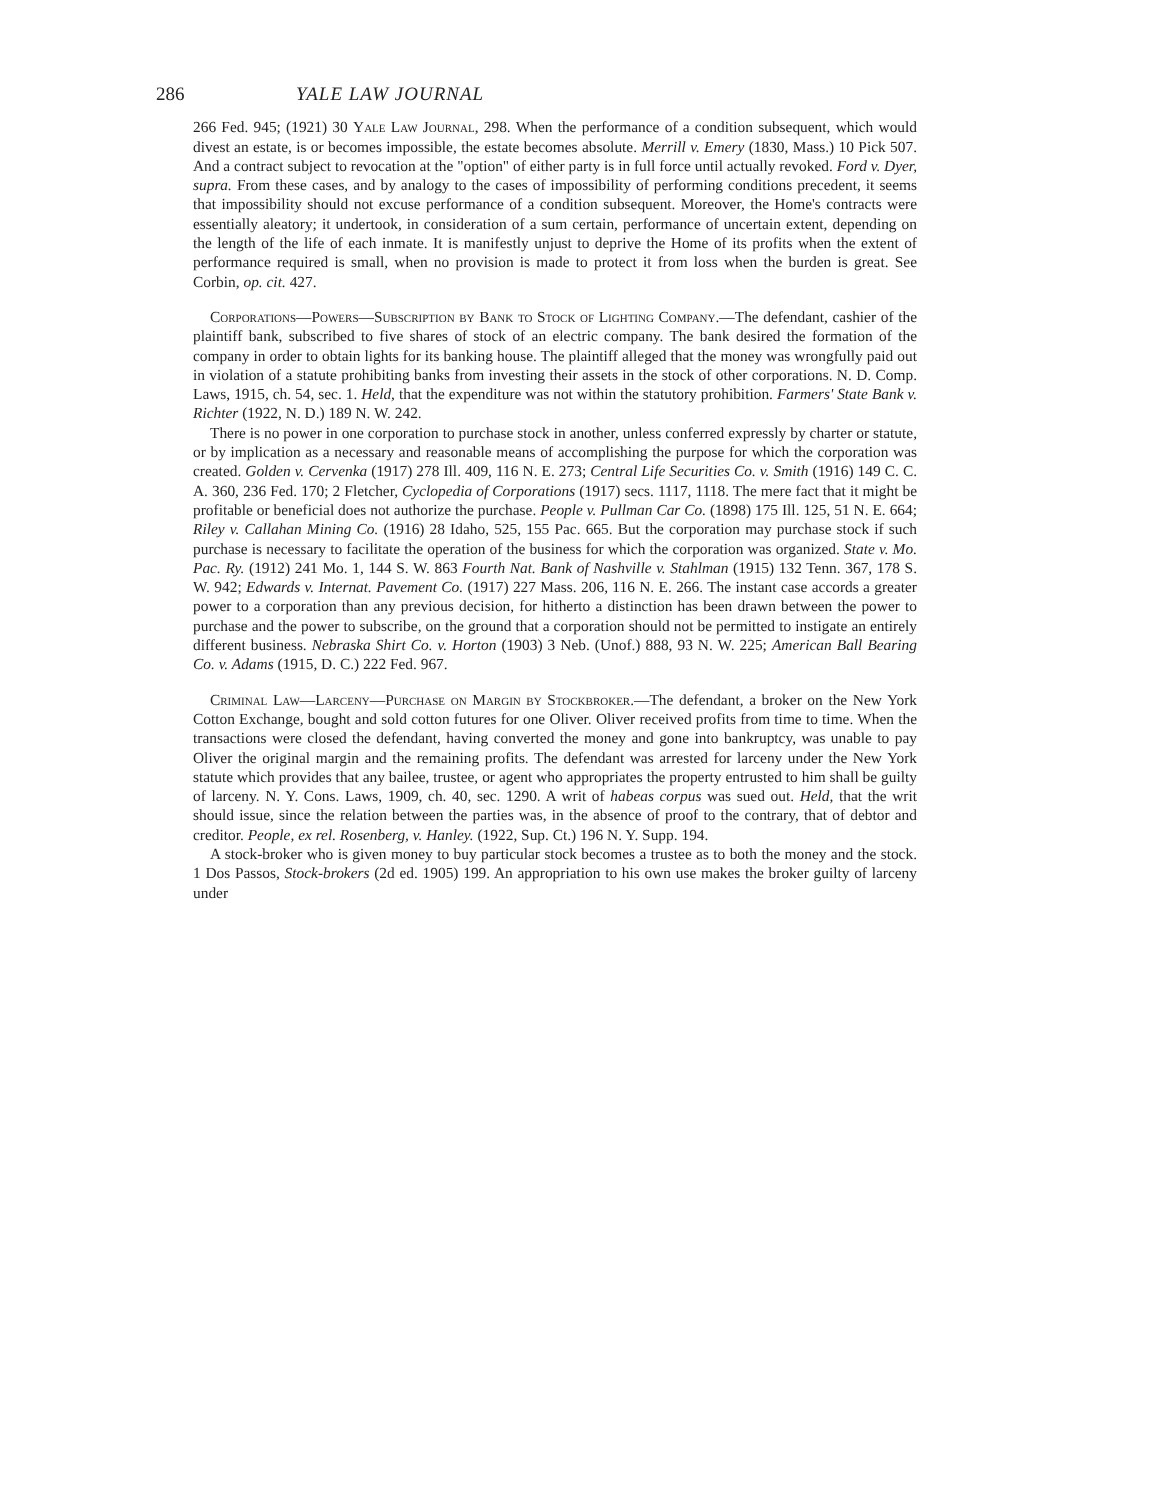286 YALE LAW JOURNAL
266 Fed. 945; (1921) 30 Yale Law Journal, 298. When the performance of a condition subsequent, which would divest an estate, is or becomes impossible, the estate becomes absolute. Merrill v. Emery (1830, Mass.) 10 Pick 507. And a contract subject to revocation at the "option" of either party is in full force until actually revoked. Ford v. Dyer, supra. From these cases, and by analogy to the cases of impossibility of performing conditions precedent, it seems that impossibility should not excuse performance of a condition subsequent. Moreover, the Home's contracts were essentially aleatory; it undertook, in consideration of a sum certain, performance of uncertain extent, depending on the length of the life of each inmate. It is manifestly unjust to deprive the Home of its profits when the extent of performance required is small, when no provision is made to protect it from loss when the burden is great. See Corbin, op. cit. 427.
Corporations—Powers—Subscription by Bank to Stock of Lighting Company.—The defendant, cashier of the plaintiff bank, subscribed to five shares of stock of an electric company. The bank desired the formation of the company in order to obtain lights for its banking house. The plaintiff alleged that the money was wrongfully paid out in violation of a statute prohibiting banks from investing their assets in the stock of other corporations. N. D. Comp. Laws, 1915, ch. 54, sec. 1. Held, that the expenditure was not within the statutory prohibition. Farmers' State Bank v. Richter (1922, N. D.) 189 N. W. 242.
There is no power in one corporation to purchase stock in another, unless conferred expressly by charter or statute, or by implication as a necessary and reasonable means of accomplishing the purpose for which the corporation was created. Golden v. Cervenka (1917) 278 Ill. 409, 116 N. E. 273; Central Life Securities Co. v. Smith (1916) 149 C. C. A. 360, 236 Fed. 170; 2 Fletcher, Cyclopedia of Corporations (1917) secs. 1117, 1118. The mere fact that it might be profitable or beneficial does not authorize the purchase. People v. Pullman Car Co. (1898) 175 Ill. 125, 51 N. E. 664; Riley v. Callahan Mining Co. (1916) 28 Idaho, 525, 155 Pac. 665. But the corporation may purchase stock if such purchase is necessary to facilitate the operation of the business for which the corporation was organized. State v. Mo. Pac. Ry. (1912) 241 Mo. 1, 144 S. W. 863 Fourth Nat. Bank of Nashville v. Stahlman (1915) 132 Tenn. 367, 178 S. W. 942; Edwards v. Internat. Pavement Co. (1917) 227 Mass. 206, 116 N. E. 266. The instant case accords a greater power to a corporation than any previous decision, for hitherto a distinction has been drawn between the power to purchase and the power to subscribe, on the ground that a corporation should not be permitted to instigate an entirely different business. Nebraska Shirt Co. v. Horton (1903) 3 Neb. (Unof.) 888, 93 N. W. 225; American Ball Bearing Co. v. Adams (1915, D. C.) 222 Fed. 967.
Criminal Law—Larceny—Purchase on Margin by Stockbroker.—The defendant, a broker on the New York Cotton Exchange, bought and sold cotton futures for one Oliver. Oliver received profits from time to time. When the transactions were closed the defendant, having converted the money and gone into bankruptcy, was unable to pay Oliver the original margin and the remaining profits. The defendant was arrested for larceny under the New York statute which provides that any bailee, trustee, or agent who appropriates the property entrusted to him shall be guilty of larceny. N. Y. Cons. Laws, 1909, ch. 40, sec. 1290. A writ of habeas corpus was sued out. Held, that the writ should issue, since the relation between the parties was, in the absence of proof to the contrary, that of debtor and creditor. People, ex rel. Rosenberg, v. Hanley. (1922, Sup. Ct.) 196 N. Y. Supp. 194.
A stock-broker who is given money to buy particular stock becomes a trustee as to both the money and the stock. 1 Dos Passos, Stock-brokers (2d ed. 1905) 199. An appropriation to his own use makes the broker guilty of larceny under